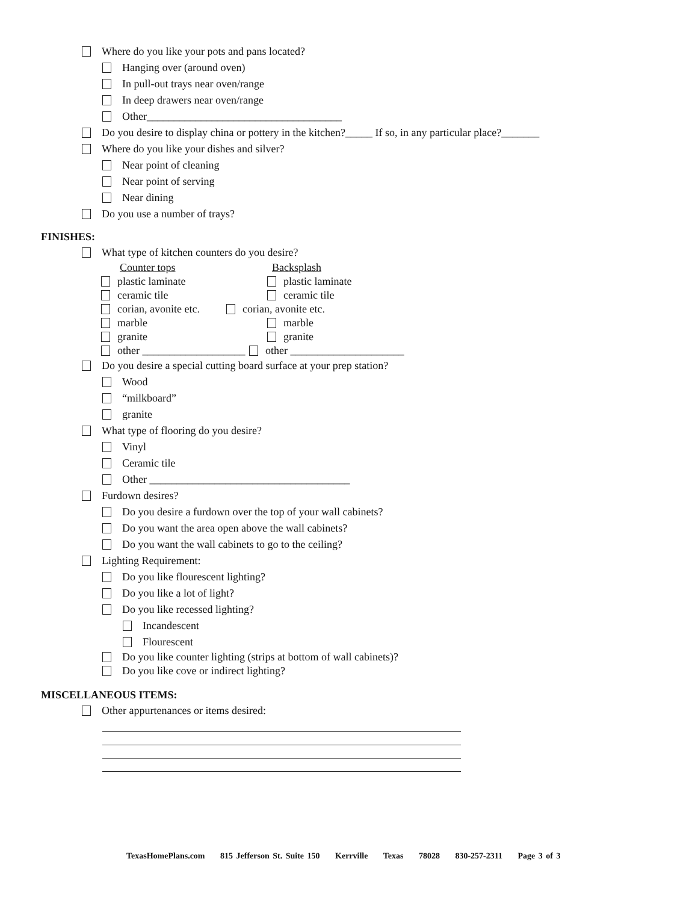Where do you like your pots and pans located?
Hanging over (around oven)
In pull-out trays near oven/range
In deep drawers near oven/range
Other____________________________________
Do you desire to display china or pottery in the kitchen?_____ If so, in any particular place?_______
Where do you like your dishes and silver?
Near point of cleaning
Near point of serving
Near dining
Do you use a number of trays?
FINISHES:
What type of kitchen counters do you desire?
Counter tops
Backsplash
plastic laminate
plastic laminate
ceramic tile
ceramic tile
corian, avonite etc.
corian, avonite etc.
marble
marble
granite
granite
other ___________________
other _____________________
Do you desire a special cutting board surface at your prep station?
Wood
“milkboard”
granite
What type of flooring do you desire?
Vinyl
Ceramic tile
Other _____________________________________
Furdown desires?
Do you desire a furdown over the top of your wall cabinets?
Do you want the area open above the wall cabinets?
Do you want the wall cabinets to go to the ceiling?
Lighting Requirement:
Do you like flourescent lighting?
Do you like a lot of light?
Do you like recessed lighting?
Incandescent
Flourescent
Do you like counter lighting (strips at bottom of wall cabinets)?
Do you like cove or indirect lighting?
MISCELLANEOUS ITEMS:
Other appurtenances or items desired:
TexasHomePlans.com 815 Jefferson St. Suite 150 Kerrville Texas 78028 830-257-2311 Page 3 of 3